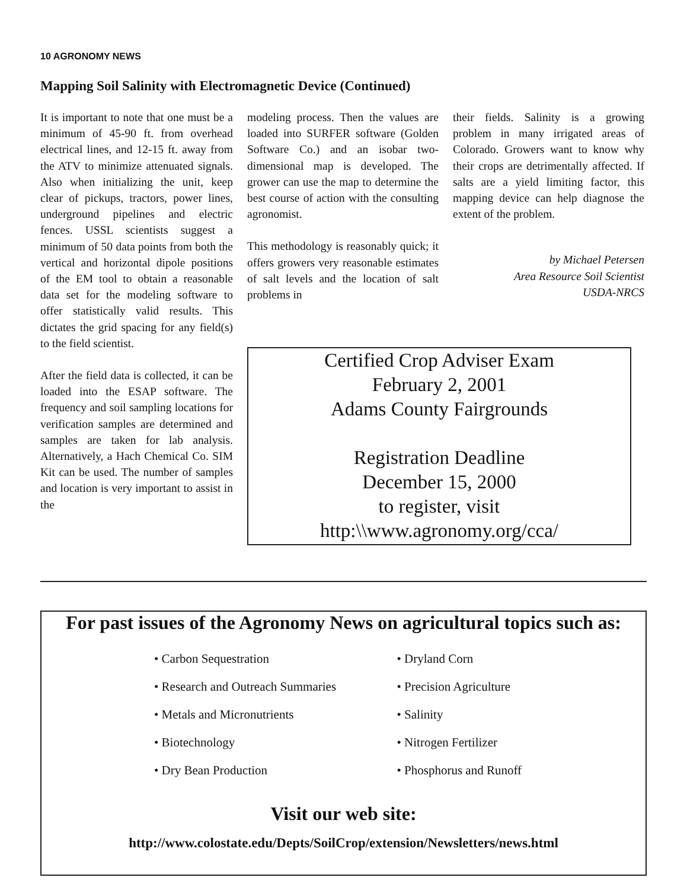10 AGRONOMY NEWS
Mapping Soil Salinity with Electromagnetic Device (Continued)
It is important to note that one must be a minimum of 45-90 ft. from overhead electrical lines, and 12-15 ft. away from the ATV to minimize attenuated signals. Also when initializing the unit, keep clear of pickups, tractors, power lines, underground pipelines and electric fences. USSL scientists suggest a minimum of 50 data points from both the vertical and horizontal dipole positions of the EM tool to obtain a reasonable data set for the modeling software to offer statistically valid results. This dictates the grid spacing for any field(s) to the field scientist.
After the field data is collected, it can be loaded into the ESAP software. The frequency and soil sampling locations for verification samples are determined and samples are taken for lab analysis. Alternatively, a Hach Chemical Co. SIM Kit can be used. The number of samples and location is very important to assist in the
modeling process. Then the values are loaded into SURFER software (Golden Software Co.) and an isobar two-dimensional map is developed. The grower can use the map to determine the best course of action with the consulting agronomist.
This methodology is reasonably quick; it offers growers very reasonable estimates of salt levels and the location of salt problems in
their fields. Salinity is a growing problem in many irrigated areas of Colorado. Growers want to know why their crops are detrimentally affected. If salts are a yield limiting factor, this mapping device can help diagnose the extent of the problem.
by Michael Petersen
Area Resource Soil Scientist
USDA-NRCS
Certified Crop Adviser Exam
February 2, 2001
Adams County Fairgrounds
Registration Deadline
December 15, 2000
to register, visit
http:\\www.agronomy.org/cca/
For past issues of the Agronomy News on agricultural topics such as:
• Carbon Sequestration
• Research and Outreach Summaries
• Metals and Micronutrients
• Biotechnology
• Dry Bean Production
• Dryland Corn
• Precision Agriculture
• Salinity
• Nitrogen Fertilizer
• Phosphorus and Runoff
Visit our web site:
http://www.colostate.edu/Depts/SoilCrop/extension/Newsletters/news.html